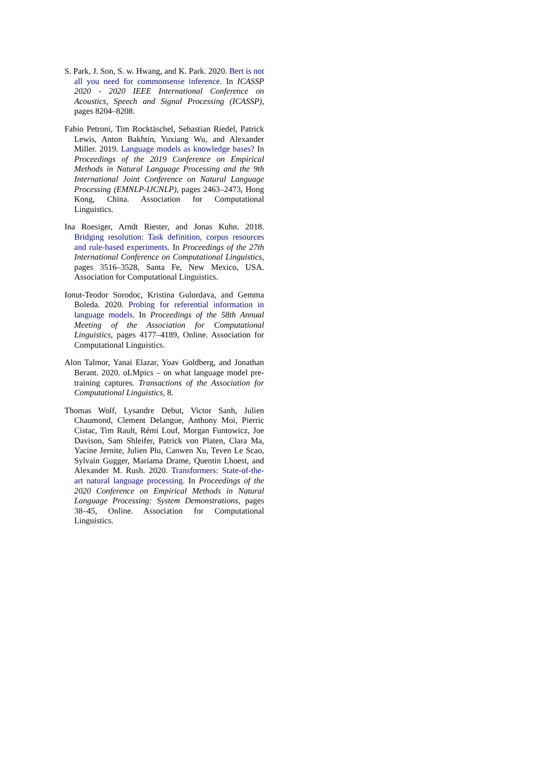S. Park, J. Son, S. w. Hwang, and K. Park. 2020. Bert is not all you need for commonsense inference. In ICASSP 2020 - 2020 IEEE International Conference on Acoustics, Speech and Signal Processing (ICASSP), pages 8204–8208.
Fabio Petroni, Tim Rocktäschel, Sebastian Riedel, Patrick Lewis, Anton Bakhtin, Yuxiang Wu, and Alexander Miller. 2019. Language models as knowledge bases? In Proceedings of the 2019 Conference on Empirical Methods in Natural Language Processing and the 9th International Joint Conference on Natural Language Processing (EMNLP-IJCNLP), pages 2463–2473, Hong Kong, China. Association for Computational Linguistics.
Ina Roesiger, Arndt Riester, and Jonas Kuhn. 2018. Bridging resolution: Task definition, corpus resources and rule-based experiments. In Proceedings of the 27th International Conference on Computational Linguistics, pages 3516–3528, Santa Fe, New Mexico, USA. Association for Computational Linguistics.
Ionut-Teodor Sorodoc, Kristina Gulordava, and Gemma Boleda. 2020. Probing for referential information in language models. In Proceedings of the 58th Annual Meeting of the Association for Computational Linguistics, pages 4177–4189, Online. Association for Computational Linguistics.
Alon Talmor, Yanai Elazar, Yoav Goldberg, and Jonathan Berant. 2020. oLMpics – on what language model pre-training captures. Transactions of the Association for Computational Linguistics, 8.
Thomas Wolf, Lysandre Debut, Victor Sanh, Julien Chaumond, Clement Delangue, Anthony Moi, Pierric Cistac, Tim Rault, Rémi Louf, Morgan Funtowicz, Joe Davison, Sam Shleifer, Patrick von Platen, Clara Ma, Yacine Jernite, Julien Plu, Canwen Xu, Teven Le Scao, Sylvain Gugger, Mariama Drame, Quentin Lhoest, and Alexander M. Rush. 2020. Transformers: State-of-the-art natural language processing. In Proceedings of the 2020 Conference on Empirical Methods in Natural Language Processing: System Demonstrations, pages 38–45, Online. Association for Computational Linguistics.